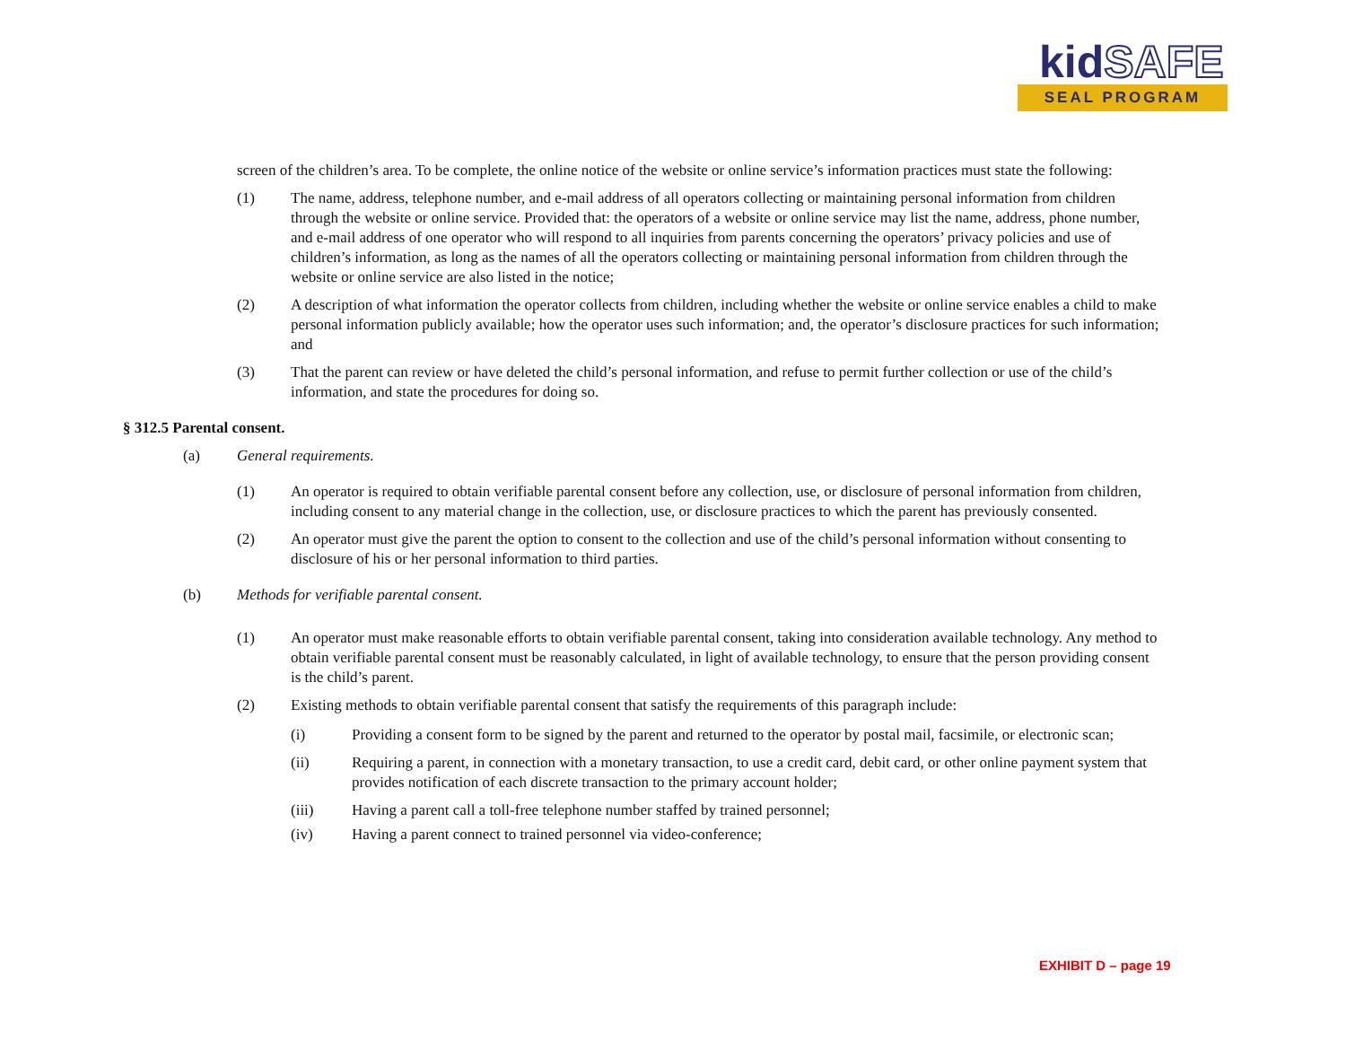kidSAFE
SEAL PROGRAM
screen of the children’s area. To be complete, the online notice of the website or online service’s information practices must state the following:
(1) The name, address, telephone number, and e-mail address of all operators collecting or maintaining personal information from children through the website or online service. Provided that: the operators of a website or online service may list the name, address, phone number, and e-mail address of one operator who will respond to all inquiries from parents concerning the operators’ privacy policies and use of children’s information, as long as the names of all the operators collecting or maintaining personal information from children through the website or online service are also listed in the notice;
(2) A description of what information the operator collects from children, including whether the website or online service enables a child to make personal information publicly available; how the operator uses such information; and, the operator’s disclosure practices for such information; and
(3) That the parent can review or have deleted the child’s personal information, and refuse to permit further collection or use of the child’s information, and state the procedures for doing so.
§ 312.5 Parental consent.
(a) General requirements.
(1) An operator is required to obtain verifiable parental consent before any collection, use, or disclosure of personal information from children, including consent to any material change in the collection, use, or disclosure practices to which the parent has previously consented.
(2) An operator must give the parent the option to consent to the collection and use of the child’s personal information without consenting to disclosure of his or her personal information to third parties.
(b) Methods for verifiable parental consent.
(1) An operator must make reasonable efforts to obtain verifiable parental consent, taking into consideration available technology. Any method to obtain verifiable parental consent must be reasonably calculated, in light of available technology, to ensure that the person providing consent is the child’s parent.
(2) Existing methods to obtain verifiable parental consent that satisfy the requirements of this paragraph include:
(i) Providing a consent form to be signed by the parent and returned to the operator by postal mail, facsimile, or electronic scan;
(ii) Requiring a parent, in connection with a monetary transaction, to use a credit card, debit card, or other online payment system that provides notification of each discrete transaction to the primary account holder;
(iii) Having a parent call a toll-free telephone number staffed by trained personnel;
(iv) Having a parent connect to trained personnel via video-conference;
EXHIBIT D – page 19